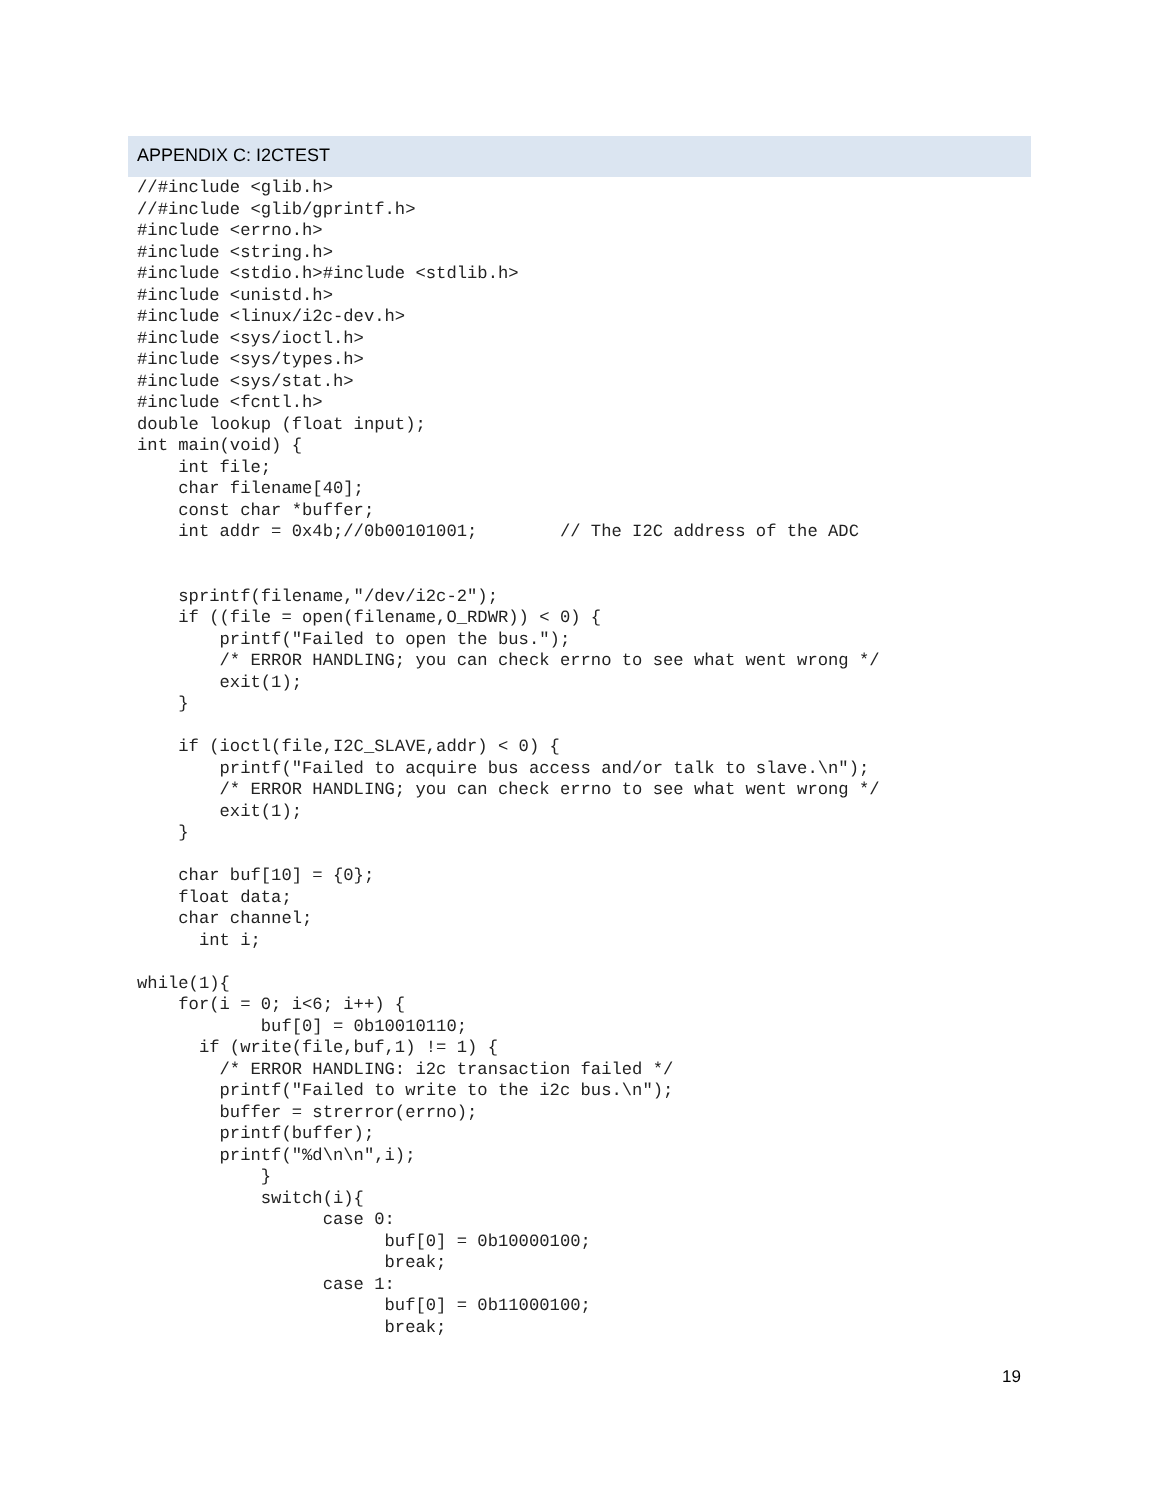APPENDIX C: I2CTEST
//#include <glib.h>
//#include <glib/gprintf.h>
#include <errno.h>
#include <string.h>
#include <stdio.h>#include <stdlib.h>
#include <unistd.h>
#include <linux/i2c-dev.h>
#include <sys/ioctl.h>
#include <sys/types.h>
#include <sys/stat.h>
#include <fcntl.h>
double lookup (float input);
int main(void) {
    int file;
    char filename[40];
    const char *buffer;
    int addr = 0x4b;//0b00101001;        // The I2C address of the ADC


    sprintf(filename,"/dev/i2c-2");
    if ((file = open(filename,O_RDWR)) < 0) {
        printf("Failed to open the bus.");
        /* ERROR HANDLING; you can check errno to see what went wrong */
        exit(1);
    }

    if (ioctl(file,I2C_SLAVE,addr) < 0) {
        printf("Failed to acquire bus access and/or talk to slave.\n");
        /* ERROR HANDLING; you can check errno to see what went wrong */
        exit(1);
    }

    char buf[10] = {0};
    float data;
    char channel;
      int i;

while(1){
    for(i = 0; i<6; i++) {
            buf[0] = 0b10010110;
      if (write(file,buf,1) != 1) {
        /* ERROR HANDLING: i2c transaction failed */
        printf("Failed to write to the i2c bus.\n");
        buffer = strerror(errno);
        printf(buffer);
        printf("%d\n\n",i);
            }
            switch(i){
                  case 0:
                        buf[0] = 0b10000100;
                        break;
                  case 1:
                        buf[0] = 0b11000100;
                        break;
19